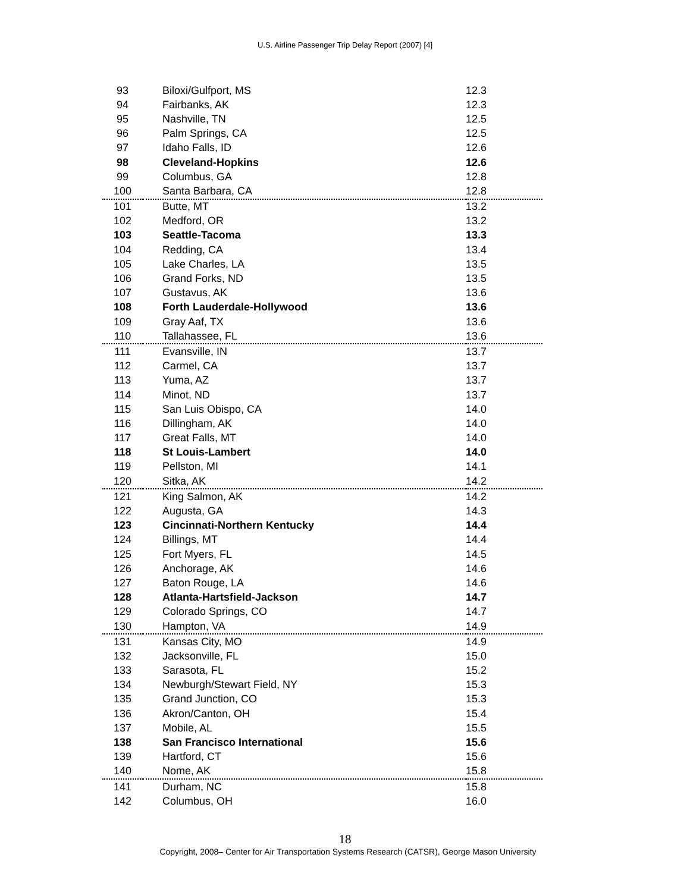U.S. Airline Passenger Trip Delay Report (2007) [4]
| 93 | Biloxi/Gulfport, MS | 12.3 |
| 94 | Fairbanks, AK | 12.3 |
| 95 | Nashville, TN | 12.5 |
| 96 | Palm Springs, CA | 12.5 |
| 97 | Idaho Falls, ID | 12.6 |
| 98 | Cleveland-Hopkins | 12.6 |
| 99 | Columbus, GA | 12.8 |
| 100 | Santa Barbara, CA | 12.8 |
| 101 | Butte, MT | 13.2 |
| 102 | Medford, OR | 13.2 |
| 103 | Seattle-Tacoma | 13.3 |
| 104 | Redding, CA | 13.4 |
| 105 | Lake Charles, LA | 13.5 |
| 106 | Grand Forks, ND | 13.5 |
| 107 | Gustavus, AK | 13.6 |
| 108 | Forth Lauderdale-Hollywood | 13.6 |
| 109 | Gray Aaf, TX | 13.6 |
| 110 | Tallahassee, FL | 13.6 |
| 111 | Evansville, IN | 13.7 |
| 112 | Carmel, CA | 13.7 |
| 113 | Yuma, AZ | 13.7 |
| 114 | Minot, ND | 13.7 |
| 115 | San Luis Obispo, CA | 14.0 |
| 116 | Dillingham, AK | 14.0 |
| 117 | Great Falls, MT | 14.0 |
| 118 | St Louis-Lambert | 14.0 |
| 119 | Pellston, MI | 14.1 |
| 120 | Sitka, AK | 14.2 |
| 121 | King Salmon, AK | 14.2 |
| 122 | Augusta, GA | 14.3 |
| 123 | Cincinnati-Northern Kentucky | 14.4 |
| 124 | Billings, MT | 14.4 |
| 125 | Fort Myers, FL | 14.5 |
| 126 | Anchorage, AK | 14.6 |
| 127 | Baton Rouge, LA | 14.6 |
| 128 | Atlanta-Hartsfield-Jackson | 14.7 |
| 129 | Colorado Springs, CO | 14.7 |
| 130 | Hampton, VA | 14.9 |
| 131 | Kansas City, MO | 14.9 |
| 132 | Jacksonville, FL | 15.0 |
| 133 | Sarasota, FL | 15.2 |
| 134 | Newburgh/Stewart Field, NY | 15.3 |
| 135 | Grand Junction, CO | 15.3 |
| 136 | Akron/Canton, OH | 15.4 |
| 137 | Mobile, AL | 15.5 |
| 138 | San Francisco International | 15.6 |
| 139 | Hartford, CT | 15.6 |
| 140 | Nome, AK | 15.8 |
| 141 | Durham, NC | 15.8 |
| 142 | Columbus, OH | 16.0 |
18
Copyright, 2008– Center for Air Transportation Systems Research (CATSR), George Mason University